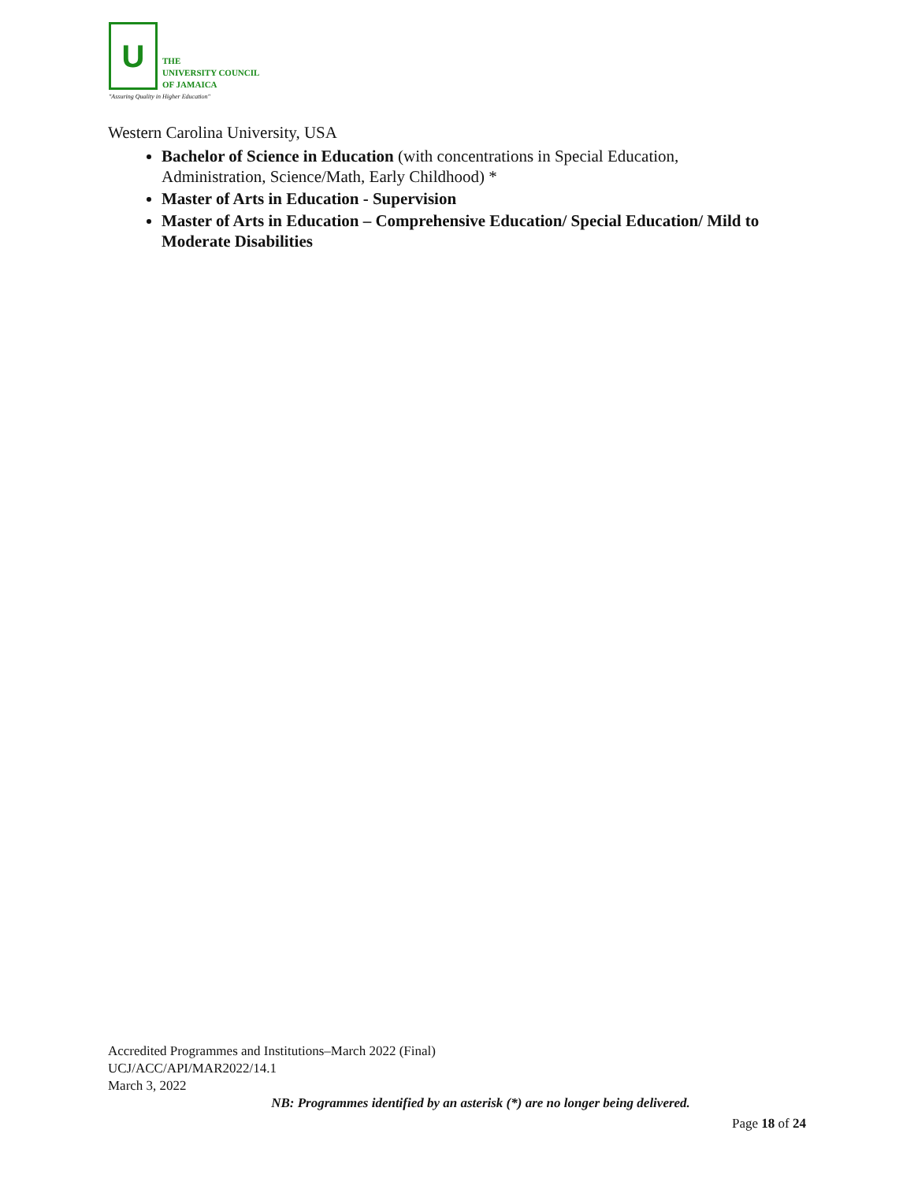U
THE
UNIVERSITY COUNCIL
OF JAMAICA
"Assuring Quality in Higher Education"
Western Carolina University, USA
Bachelor of Science in Education (with concentrations in Special Education, Administration, Science/Math, Early Childhood) *
Master of Arts in Education - Supervision
Master of Arts in Education – Comprehensive Education/ Special Education/ Mild to Moderate Disabilities
Accredited Programmes and Institutions–March 2022 (Final)
UCJ/ACC/API/MAR2022/14.1
March 3, 2022
NB: Programmes identified by an asterisk (*) are no longer being delivered.
Page 18 of 24